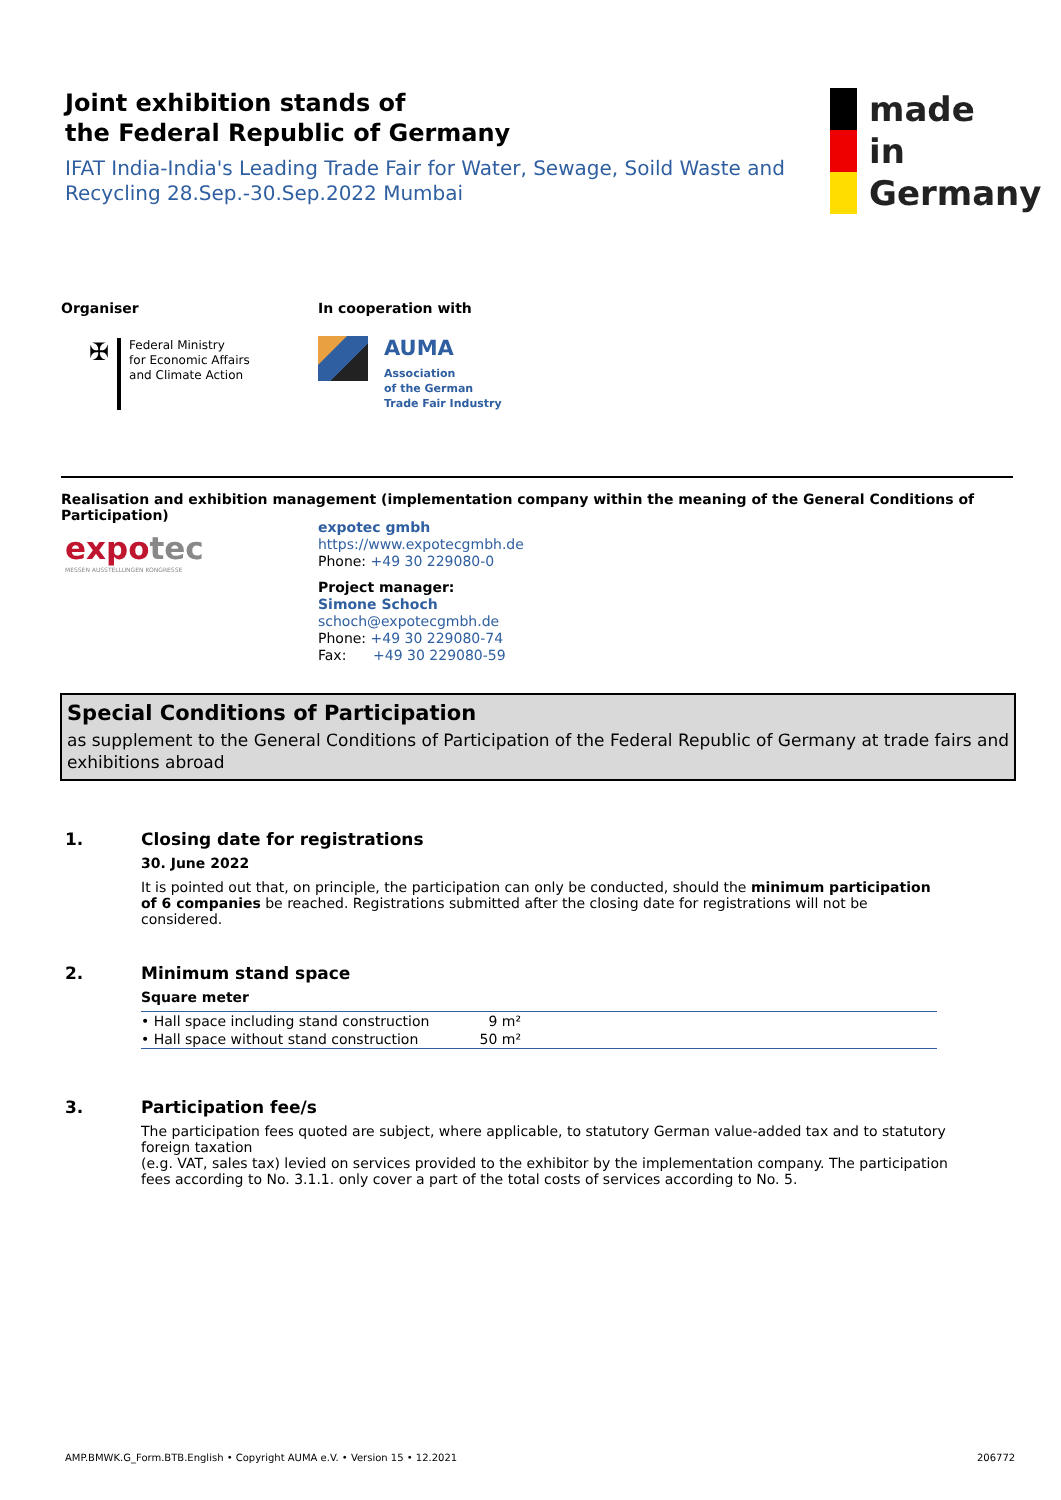Joint exhibition stands of
the Federal Republic of Germany
IFAT India-India's Leading Trade Fair for Water, Sewage, Soild Waste and Recycling 28.Sep.-30.Sep.2022 Mumbai
made
in
Germany
Organiser
✠
Federal Ministry
for Economic Affairs
and Climate Action
In cooperation with
AUMA
Association
of the German
Trade Fair Industry
Realisation and exhibition management (implementation company within the meaning of the General Conditions of Participation)
expotec
MESSEN AUSSTELLUNGEN KONGRESSE
expotec gmbh
https://www.expotecgmbh.de
Phone: +49 30 229080-0
Project manager:
Simone Schoch
schoch@expotecgmbh.de
Phone: +49 30 229080-74
Fax: +49 30 229080-59
Special Conditions of Participation
as supplement to the General Conditions of Participation of the Federal Republic of Germany at trade fairs and exhibitions abroad
1.
Closing date for registrations
30. June 2022
It is pointed out that, on principle, the participation can only be conducted, should the minimum participation of 6 companies be reached. Registrations submitted after the closing date for registrations will not be considered.
2.
Minimum stand space
Square meter
| • Hall space including stand construction | 9 m² | |
| • Hall space without stand construction | 50 m² | |
3.
Participation fee/s
The participation fees quoted are subject, where applicable, to statutory German value-added tax and to statutory foreign taxation
(e.g. VAT, sales tax) levied on services provided to the exhibitor by the implementation company. The participation fees according to No. 3.1.1. only cover a part of the total costs of services according to No. 5.
AMP.BMWK.G_Form.BTB.English • Copyright AUMA e.V. • Version 15 • 12.2021
206772